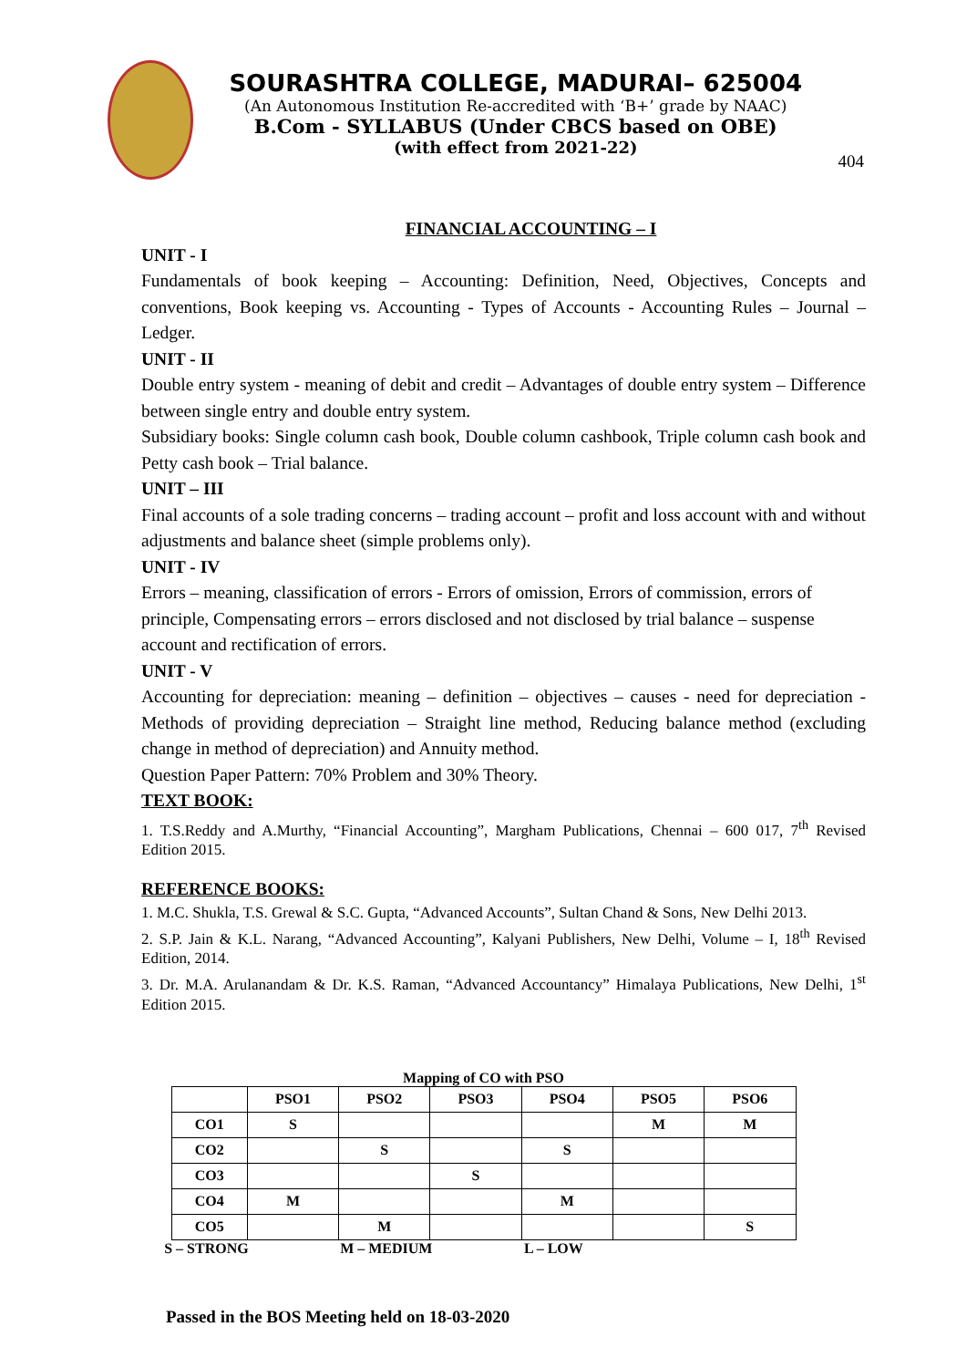SOURASHTRA COLLEGE, MADURAI– 625004
(An Autonomous Institution Re-accredited with ‘B+’ grade by NAAC)
B.Com - SYLLABUS (Under CBCS based on OBE)
(with effect from 2021-22)
404
FINANCIAL ACCOUNTING – I
UNIT - I
Fundamentals of book keeping – Accounting: Definition, Need, Objectives, Concepts and conventions, Book keeping vs. Accounting - Types of Accounts - Accounting Rules – Journal – Ledger.
UNIT - II
Double entry system - meaning of debit and credit – Advantages of double entry system – Difference between single entry and double entry system.
Subsidiary books: Single column cash book, Double column cashbook, Triple column cash book and Petty cash book – Trial balance.
UNIT – III
Final accounts of a sole trading concerns – trading account – profit and loss account with and without adjustments and balance sheet (simple problems only).
UNIT - IV
Errors – meaning, classification of errors - Errors of omission, Errors of commission, errors of principle, Compensating errors – errors disclosed and not disclosed by trial balance – suspense account and rectification of errors.
UNIT - V
Accounting for depreciation: meaning – definition – objectives – causes - need for depreciation - Methods of providing depreciation – Straight line method, Reducing balance method (excluding change in method of depreciation) and Annuity method.
Question Paper Pattern: 70% Problem and 30% Theory.
TEXT BOOK:
1. T.S.Reddy and A.Murthy, “Financial Accounting”, Margham Publications, Chennai – 600 017, 7<sup>th</sup> Revised Edition 2015.
REFERENCE BOOKS:
1. M.C. Shukla, T.S. Grewal & S.C. Gupta, “Advanced Accounts”, Sultan Chand & Sons, New Delhi 2013.
2. S.P. Jain & K.L. Narang, “Advanced Accounting”, Kalyani Publishers, New Delhi, Volume – I, 18<sup>th</sup> Revised Edition, 2014.
3. Dr. M.A. Arulanandam & Dr. K.S. Raman, “Advanced Accountancy” Himalaya Publications, New Delhi, 1<sup>st</sup> Edition 2015.
Mapping of CO with PSO
| | PSO1 | PSO2 | PSO3 | PSO4 | PSO5 | PSO6 |
| --- | --- | --- | --- | --- | --- | --- |
| CO1 | S | | | | M | M |
| CO2 | | S | | S | | |
| CO3 | | | S | | | |
| CO4 | M | | | M | | |
| CO5 | | M | | | | S |
S – STRONG M – MEDIUM L – LOW
Passed in the BOS Meeting held on 18-03-2020